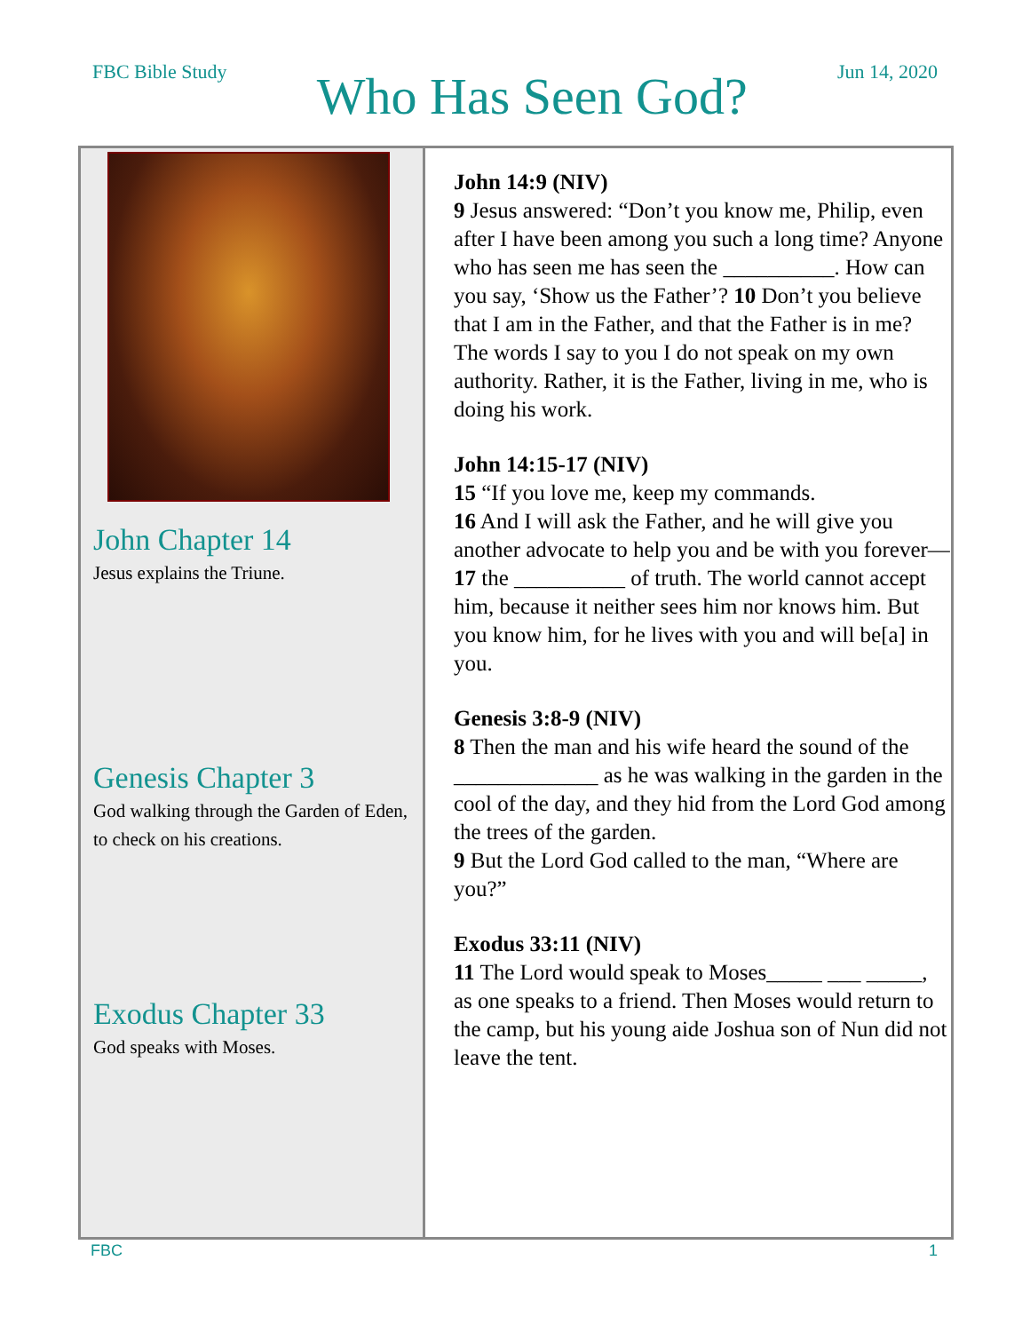FBC Bible Study
Who Has Seen God?
Jun 14, 2020
John Chapter 14
Jesus explains the Triune.
Genesis Chapter 3
God walking through the Garden of Eden, to check on his creations.
Exodus Chapter 33
God speaks with Moses.
John 14:9 (NIV)
9 Jesus answered: “Don’t you know me, Philip, even after I have been among you such a long time? Anyone who has seen me has seen the __________. How can you say, ‘Show us the Father’? 10 Don’t you believe that I am in the Father, and that the Father is in me? The words I say to you I do not speak on my own authority. Rather, it is the Father, living in me, who is doing his work.
John 14:15-17 (NIV)
15 “If you love me, keep my commands.
16 And I will ask the Father, and he will give you another advocate to help you and be with you forever— 17 the __________ of truth. The world cannot accept him, because it neither sees him nor knows him. But you know him, for he lives with you and will be[a] in you.
Genesis 3:8-9 (NIV)
8 Then the man and his wife heard the sound of the _____________ as he was walking in the garden in the cool of the day, and they hid from the Lord God among the trees of the garden.
9 But the Lord God called to the man, “Where are you?”
Exodus 33:11 (NIV)
11 The Lord would speak to Moses_____ ___ _____, as one speaks to a friend. Then Moses would return to the camp, but his young aide Joshua son of Nun did not leave the tent.
FBC 1